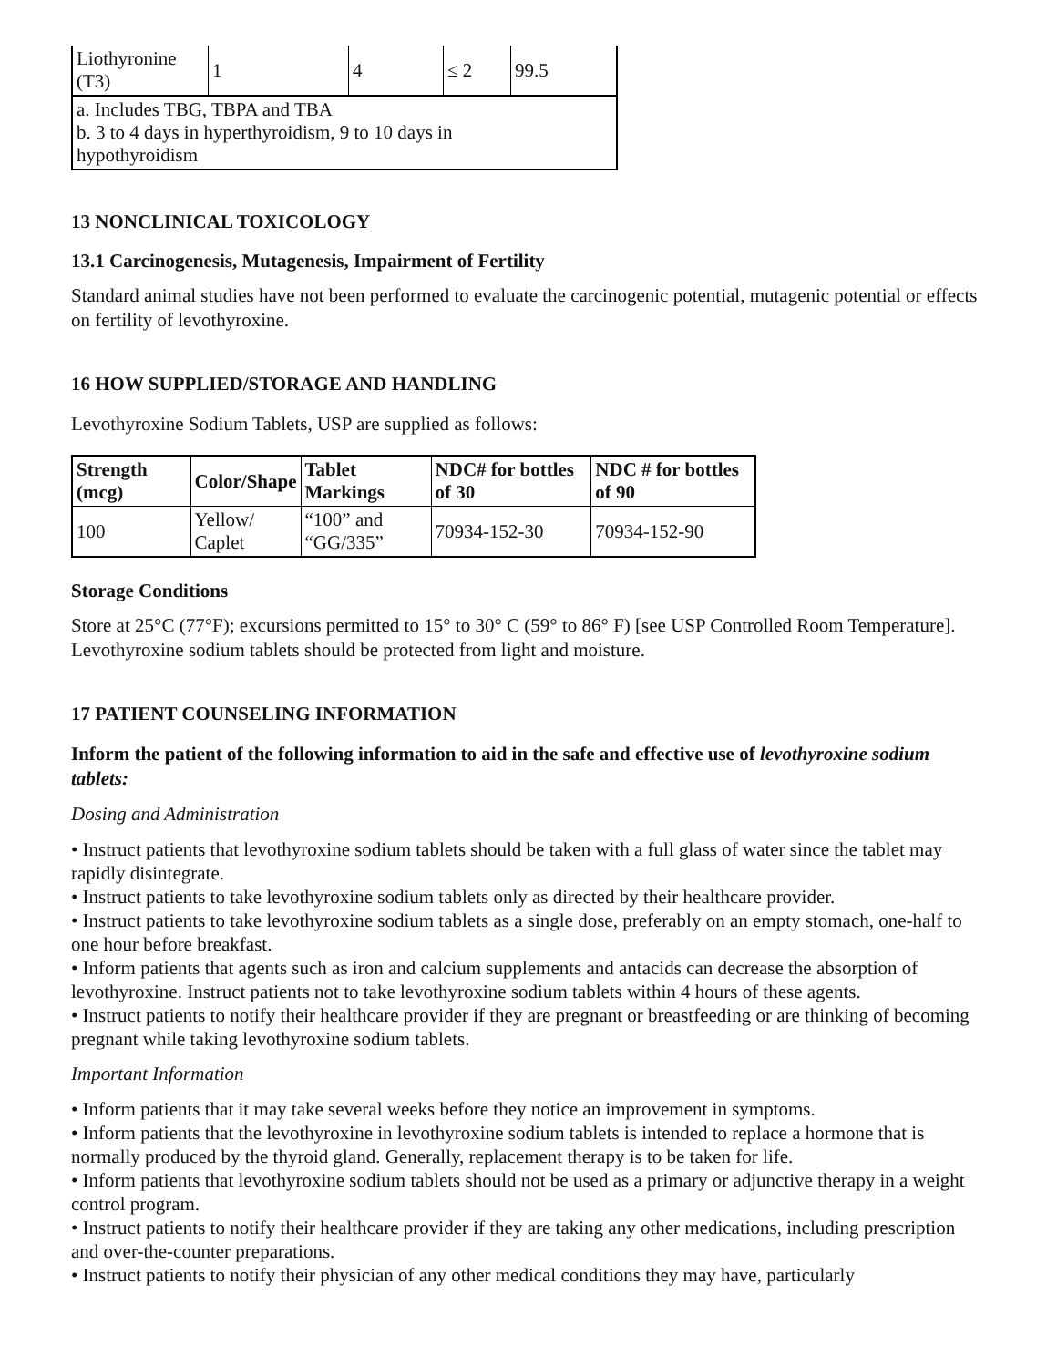| Liothyronine (T3) | 1 | 4 | ≤ 2 | 99.5 |
| a. Includes TBG, TBPA and TBA b. 3 to 4 days in hyperthyroidism, 9 to 10 days in hypothyroidism | | | | |
13 NONCLINICAL TOXICOLOGY
13.1 Carcinogenesis, Mutagenesis, Impairment of Fertility
Standard animal studies have not been performed to evaluate the carcinogenic potential, mutagenic potential or effects on fertility of levothyroxine.
16 HOW SUPPLIED/STORAGE AND HANDLING
Levothyroxine Sodium Tablets, USP are supplied as follows:
| Strength (mcg) | Color/Shape | Tablet Markings | NDC# for bottles of 30 | NDC # for bottles of 90 |
| --- | --- | --- | --- | --- |
| 100 | Yellow/ Caplet | “100” and “GG/335” | 70934-152-30 | 70934-152-90 |
Storage Conditions
Store at 25°C (77°F); excursions permitted to 15° to 30° C (59° to 86° F) [see USP Controlled Room Temperature]. Levothyroxine sodium tablets should be protected from light and moisture.
17 PATIENT COUNSELING INFORMATION
Inform the patient of the following information to aid in the safe and effective use of levothyroxine sodium tablets:
Dosing and Administration
• Instruct patients that levothyroxine sodium tablets should be taken with a full glass of water since the tablet may rapidly disintegrate.
• Instruct patients to take levothyroxine sodium tablets only as directed by their healthcare provider.
• Instruct patients to take levothyroxine sodium tablets as a single dose, preferably on an empty stomach, one-half to one hour before breakfast.
• Inform patients that agents such as iron and calcium supplements and antacids can decrease the absorption of levothyroxine. Instruct patients not to take levothyroxine sodium tablets within 4 hours of these agents.
• Instruct patients to notify their healthcare provider if they are pregnant or breastfeeding or are thinking of becoming pregnant while taking levothyroxine sodium tablets.
Important Information
• Inform patients that it may take several weeks before they notice an improvement in symptoms.
• Inform patients that the levothyroxine in levothyroxine sodium tablets is intended to replace a hormone that is normally produced by the thyroid gland. Generally, replacement therapy is to be taken for life.
• Inform patients that levothyroxine sodium tablets should not be used as a primary or adjunctive therapy in a weight control program.
• Instruct patients to notify their healthcare provider if they are taking any other medications, including prescription and over-the-counter preparations.
• Instruct patients to notify their physician of any other medical conditions they may have, particularly